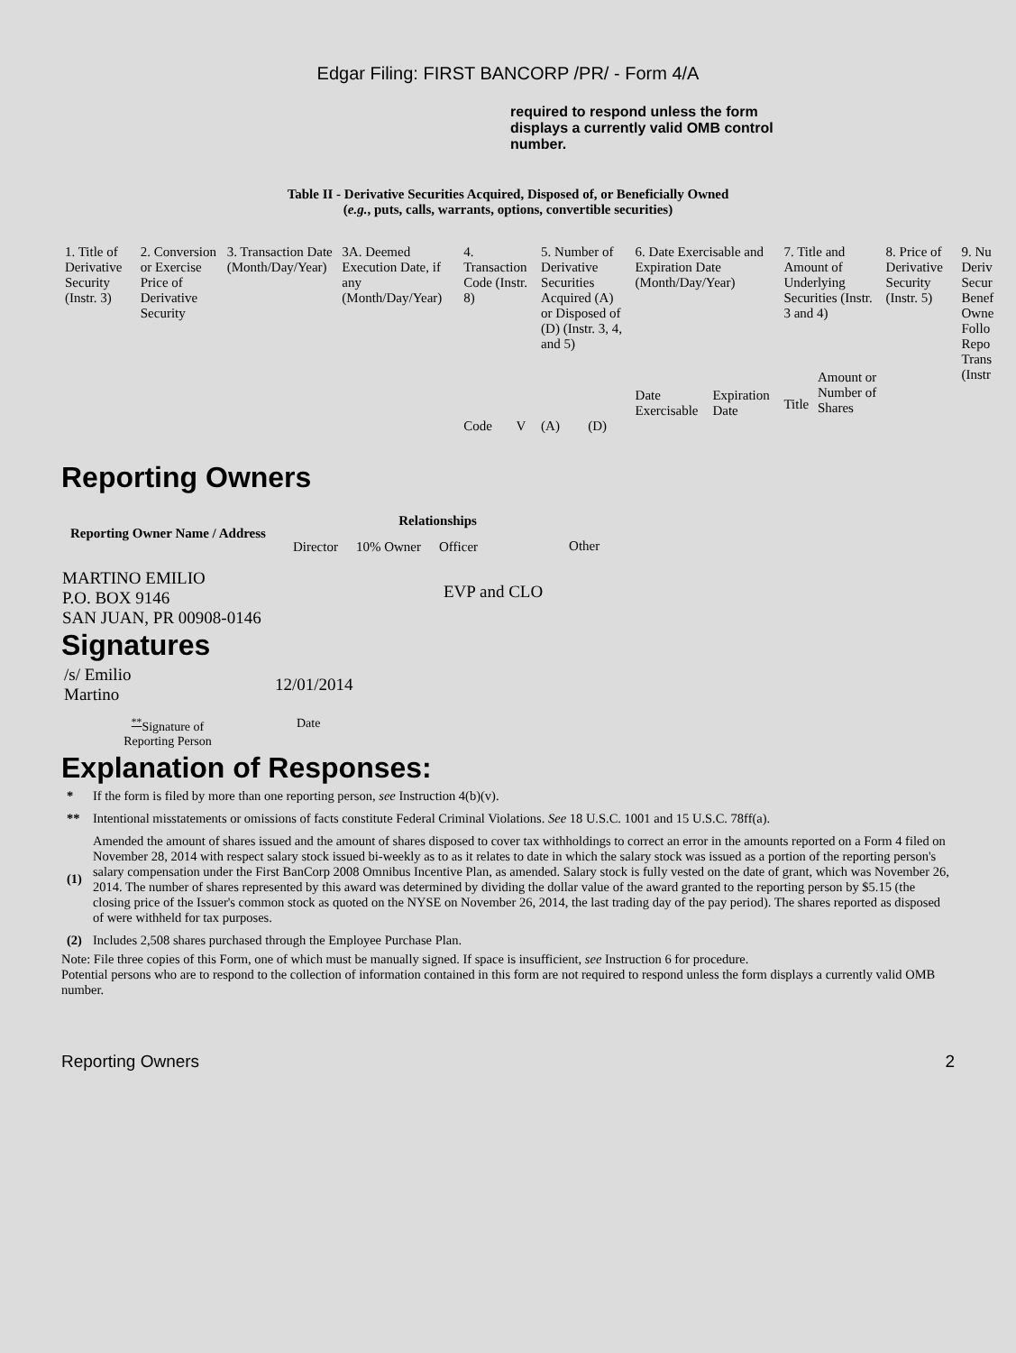Edgar Filing: FIRST BANCORP /PR/ - Form 4/A
required to respond unless the form displays a currently valid OMB control number.
Table II - Derivative Securities Acquired, Disposed of, or Beneficially Owned
(e.g., puts, calls, warrants, options, convertible securities)
| 1. Title of Derivative Security (Instr. 3) | 2. Conversion or Exercise Price of Derivative Security | 3. Transaction Date (Month/Day/Year) | 3A. Deemed Execution Date, if any (Month/Day/Year) | 4. Transaction Code (Instr. 8) | | 5. Number of Derivative Securities Acquired (A) or Disposed of (D) (Instr. 3, 4, and 5) | | 6. Date Exercisable and Expiration Date (Month/Day/Year) | | 7. Title and Amount of Underlying Securities (Instr. 3 and 4) | | 8. Price of Derivative Security (Instr. 5) | 9. Nu Deriv Secur Benef Owne Follo Repo Trans (Instr |
| --- | --- | --- | --- | --- | --- | --- | --- | --- | --- | --- | --- | --- | --- |
| | | | | | | | | Date Exercisable | Expiration Date | Title | Amount or Number of Shares | | |
| | | | | Code | V | (A) | (D) | | | | | | |
Reporting Owners
| Reporting Owner Name / Address | Relationships | | | |
| --- | --- | --- | --- | --- |
| | Director | 10% Owner | Officer | Other |
| MARTINO EMILIO P.O. BOX 9146 SAN JUAN, PR 00908-0146 | | | EVP and CLO | |
Signatures
| /s/ Emilio Martino | 12/01/2014 |
| <sup>**</sup> Signature of Reporting Person | Date |
Explanation of Responses:
| * | If the form is filed by more than one reporting person, see Instruction 4(b)(v). |
| ** | Intentional misstatements or omissions of facts constitute Federal Criminal Violations. See 18 U.S.C. 1001 and 15 U.S.C. 78ff(a). |
| (1) | Amended the amount of shares issued and the amount of shares disposed to cover tax withholdings to correct an error in the amounts reported on a Form 4 filed on November 28, 2014 with respect salary stock issued bi-weekly as to as it relates to date in which the salary stock was issued as a portion of the reporting person's salary compensation under the First BanCorp 2008 Omnibus Incentive Plan, as amended. Salary stock is fully vested on the date of grant, which was November 26, 2014. The number of shares represented by this award was determined by dividing the dollar value of the award granted to the reporting person by $5.15 (the closing price of the Issuer's common stock as quoted on the NYSE on November 26, 2014, the last trading day of the pay period). The shares reported as disposed of were withheld for tax purposes. |
| (2) | Includes 2,508 shares purchased through the Employee Purchase Plan. |
Note: File three copies of this Form, one of which must be manually signed. If space is insufficient, see Instruction 6 for procedure.
Potential persons who are to respond to the collection of information contained in this form are not required to respond unless the form displays a currently valid OMB number.
Reporting Owners 2